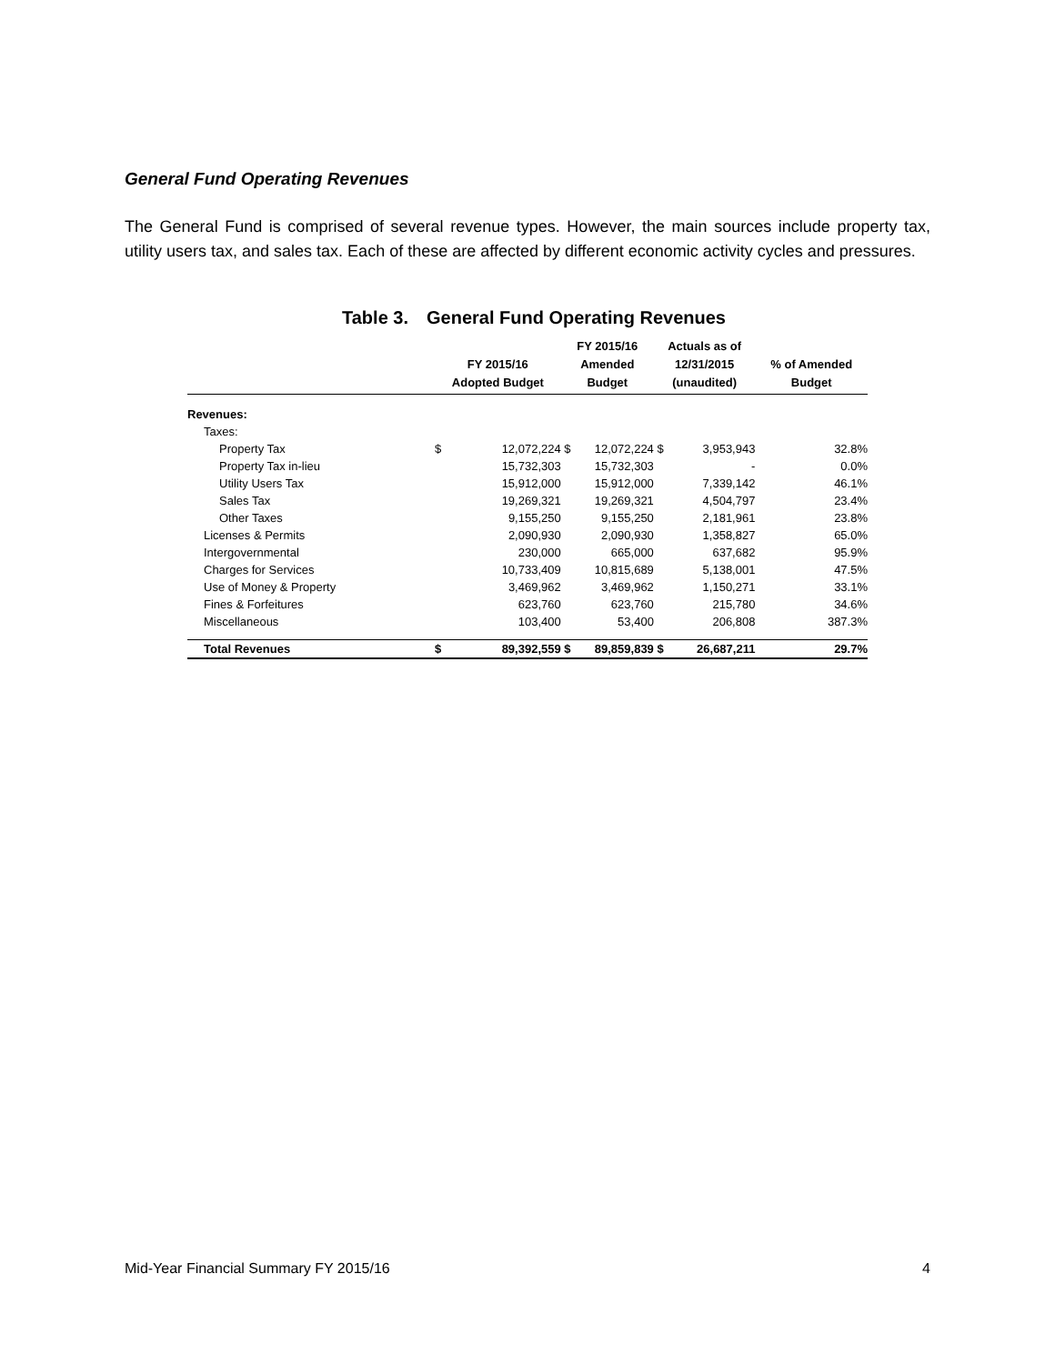General Fund Operating Revenues
The General Fund is comprised of several revenue types. However, the main sources include property tax, utility users tax, and sales tax. Each of these are affected by different economic activity cycles and pressures.
Table 3. General Fund Operating Revenues
| | FY 2015/16 Adopted Budget | | FY 2015/16 Amended Budget | | Actuals as of 12/31/2015 (unaudited) | | % of Amended Budget |
| --- | --- | --- | --- | --- | --- | --- | --- |
| Revenues: | | | | | | | |
| Taxes: | | | | | | | |
| Property Tax | $ | 12,072,224 | $ | 12,072,224 | $ | 3,953,943 | 32.8% |
| Property Tax in-lieu | | 15,732,303 | | 15,732,303 | | - | 0.0% |
| Utility Users Tax | | 15,912,000 | | 15,912,000 | | 7,339,142 | 46.1% |
| Sales Tax | | 19,269,321 | | 19,269,321 | | 4,504,797 | 23.4% |
| Other Taxes | | 9,155,250 | | 9,155,250 | | 2,181,961 | 23.8% |
| Licenses & Permits | | 2,090,930 | | 2,090,930 | | 1,358,827 | 65.0% |
| Intergovernmental | | 230,000 | | 665,000 | | 637,682 | 95.9% |
| Charges for Services | | 10,733,409 | | 10,815,689 | | 5,138,001 | 47.5% |
| Use of Money & Property | | 3,469,962 | | 3,469,962 | | 1,150,271 | 33.1% |
| Fines & Forfeitures | | 623,760 | | 623,760 | | 215,780 | 34.6% |
| Miscellaneous | | 103,400 | | 53,400 | | 206,808 | 387.3% |
| Total Revenues | $ | 89,392,559 | $ | 89,859,839 | $ | 26,687,211 | 29.7% |
Mid-Year Financial Summary FY 2015/16 4